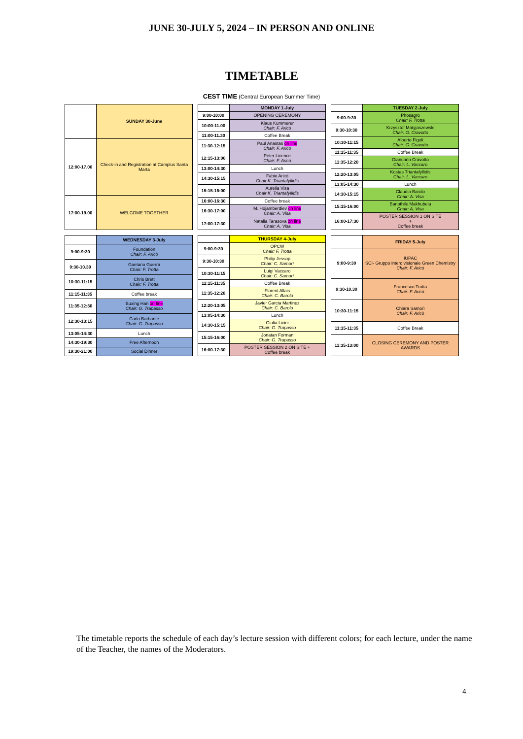JUNE 30-JULY 5, 2024 – IN PERSON AND ONLINE
TIMETABLE
CEST TIME (Central European Summer Time)
| | SUNDAY 30-June |
| --- | --- |
| 12:00-17.00 | Check-in and Registration at Camplus Santa Marta |
| 17:00-19.00 | WELCOME TOGETHER |
| | MONDAY 1-July |
| --- | --- |
| 9:00-10:00 | OPENING CEREMONY |
| 10:00-11.00 | Klaus Kummerer Chair: F. Aricò |
| 11:00-11.30 | Coffee Break |
| 11:30-12:15 | Paul Anastas on line Chair: F. Aricò |
| 12:15-13:00 | Peter Licence Chair: F. Aricò |
| 13:00-14:30 | Lunch |
| 14:30-15:15 | Fabio Aricò Chair K. Triantafyllidis |
| 15:15-16:00 | Aurelia Visa Chair K. Triantafyllidis |
| 16:00-16:30 | Coffee break |
| 16:30-17:00 | M. Hojamberdiev on line Chair: A. Visa |
| 17:00-17:30 | Natalia Tarasova on line Chair: A. Visa |
| | TUESDAY 2-July |
| --- | --- |
| 9:00-9:30 | Phosagro Chair: F. Trotta |
| 9:30-10:30 | Krzysztof Matyjaszewski Chair: G. Cravotto |
| 10:30-11:15 | Alberto Figoli Chair: G. Cravotto |
| 11:15-11:35 | Coffee Break |
| 11:35-12:20 | Giancarlo Cravotto Chair: L. Vaccaro |
| 12:20-13:05 | Kostas Triantafyllidis Chair: L. Vaccaro |
| 13:05-14:30 | Lunch |
| 14:30-15:15 | Claudia Barolo Chair: A. Visa |
| 15:15-16:00 | Banothile Makhubela Chair: A. Visa |
| 16:00-17:30 | POSTER SESSION 1 ON SITE + Coffee break |
| | WEDNESDAY 3-July |
| --- | --- |
| 9:00-9:30 | Foundation Chair: F. Aricò |
| 9:30-10.30 | Gaetano Guerra Chair: F. Trotta |
| 10:30-11:15 | Chris Brett Chair: F. Trotta |
| 11:15-11:35 | Coffee break |
| 11:35-12:30 | Buxing Han on line Chair: G. Trapasso |
| 12:30-13:15 | Carlo Barbante Chair: G. Trapasso |
| 13:05-14:30 | Lunch |
| 14:30-19:30 | Free Afternoon |
| 19:30-21:00 | Social Dinner |
| | THURSDAY 4-July |
| --- | --- |
| 9:00-9:30 | OPCW Chair: F. Trotta |
| 9:30-10:30 | Philip Jessop Chair: C. Samorì |
| 10:30-11:15 | Luigi Vaccaro Chair: C. Samorì |
| 11:15-11:35 | Coffee Break |
| 11:35-12:20 | Florent Allais Chair: C. Barolo |
| 12:20-13:05 | Javier Garcia Martinez Chair: C. Barolo |
| 13:05-14:30 | Lunch |
| 14:30-15:15 | Giulia Licini Chair: G. Trapasso |
| 15:15-16:00 | Jonatan Forman Chair: G. Trapasso |
| 16:00-17:30 | POSTER SESSION 2 ON SITE + Coffee break |
| | FRIDAY 5-July |
| --- | --- |
| 9:00-9:30 | IUPAC SCI- Gruppo interdivisionale Green Chemistry Chair: F. Aricò |
| 9:30-10.30 | Francesco Trotta Chair: F. Aricò |
| 10:30-11:15 | Chiara Samorì Chair: F. Aricò |
| 11:15-11:35 | Coffee Break |
| 11:35-13:00 | CLOSING CEREMONY AND POSTER AWARDS |
The timetable reports the schedule of each day’s lecture session with different colors; for each lecture, under the name of the Teacher, the names of the Moderators.
4